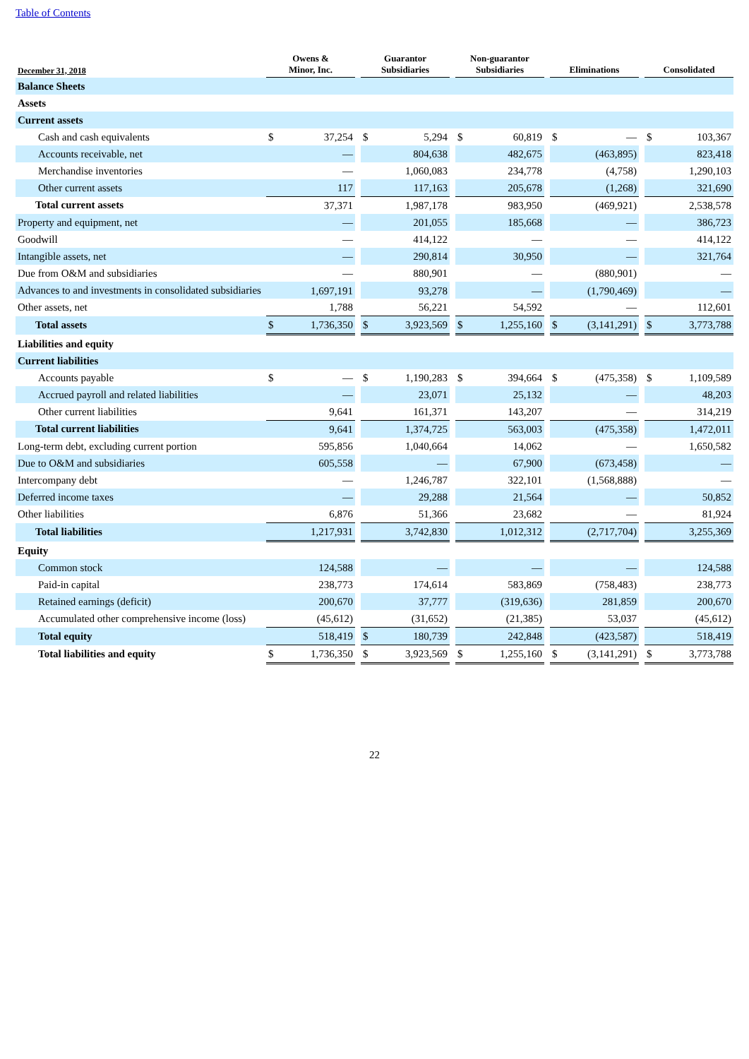Table of Contents
| December 31, 2018 | Owens & Minor, Inc. | | | Guarantor Subsidiaries | | | Non-guarantor Subsidiaries | | | Eliminations | | | Consolidated | |
| --- | --- | --- | --- | --- | --- | --- | --- | --- | --- | --- | --- | --- | --- | --- |
| Balance Sheets | | | | | | | | | | | | | | |
| Assets | | | | | | | | | | | | | | |
| Current assets | | | | | | | | | | | | | | |
| Cash and cash equivalents | $ | 37,254 | | $ | 5,294 | | $ | 60,819 | | $ | — | | $ | 103,367 |
| Accounts receivable, net | | — | | | 804,638 | | | 482,675 | | | (463,895) | | | 823,418 |
| Merchandise inventories | | — | | | 1,060,083 | | | 234,778 | | | (4,758) | | | 1,290,103 |
| Other current assets | | 117 | | | 117,163 | | | 205,678 | | | (1,268) | | | 321,690 |
| Total current assets | | 37,371 | | | 1,987,178 | | | 983,950 | | | (469,921) | | | 2,538,578 |
| Property and equipment, net | | — | | | 201,055 | | | 185,668 | | | — | | | 386,723 |
| Goodwill | | — | | | 414,122 | | | — | | | — | | | 414,122 |
| Intangible assets, net | | — | | | 290,814 | | | 30,950 | | | — | | | 321,764 |
| Due from O&M and subsidiaries | | — | | | 880,901 | | | — | | | (880,901) | | | — |
| Advances to and investments in consolidated subsidiaries | | 1,697,191 | | | 93,278 | | | — | | | (1,790,469) | | | — |
| Other assets, net | | 1,788 | | | 56,221 | | | 54,592 | | | — | | | 112,601 |
| Total assets | $ | 1,736,350 | | $ | 3,923,569 | | $ | 1,255,160 | | $ | (3,141,291) | | $ | 3,773,788 |
| Liabilities and equity | | | | | | | | | | | | | | |
| Current liabilities | | | | | | | | | | | | | | |
| Accounts payable | $ | — | | $ | 1,190,283 | | $ | 394,664 | | $ | (475,358) | | $ | 1,109,589 |
| Accrued payroll and related liabilities | | — | | | 23,071 | | | 25,132 | | | — | | | 48,203 |
| Other current liabilities | | 9,641 | | | 161,371 | | | 143,207 | | | — | | | 314,219 |
| Total current liabilities | | 9,641 | | | 1,374,725 | | | 563,003 | | | (475,358) | | | 1,472,011 |
| Long-term debt, excluding current portion | | 595,856 | | | 1,040,664 | | | 14,062 | | | — | | | 1,650,582 |
| Due to O&M and subsidiaries | | 605,558 | | | — | | | 67,900 | | | (673,458) | | | — |
| Intercompany debt | | — | | | 1,246,787 | | | 322,101 | | | (1,568,888) | | | — |
| Deferred income taxes | | — | | | 29,288 | | | 21,564 | | | — | | | 50,852 |
| Other liabilities | | 6,876 | | | 51,366 | | | 23,682 | | | — | | | 81,924 |
| Total liabilities | | 1,217,931 | | | 3,742,830 | | | 1,012,312 | | | (2,717,704) | | | 3,255,369 |
| Equity | | | | | | | | | | | | | | |
| Common stock | | 124,588 | | | — | | | — | | | — | | | 124,588 |
| Paid-in capital | | 238,773 | | | 174,614 | | | 583,869 | | | (758,483) | | | 238,773 |
| Retained earnings (deficit) | | 200,670 | | | 37,777 | | | (319,636) | | | 281,859 | | | 200,670 |
| Accumulated other comprehensive income (loss) | | (45,612) | | | (31,652) | | | (21,385) | | | 53,037 | | | (45,612) |
| Total equity | | 518,419 | | $ | 180,739 | | | 242,848 | | | (423,587) | | | 518,419 |
| Total liabilities and equity | $ | 1,736,350 | | $ | 3,923,569 | | $ | 1,255,160 | | $ | (3,141,291) | | $ | 3,773,788 |
22